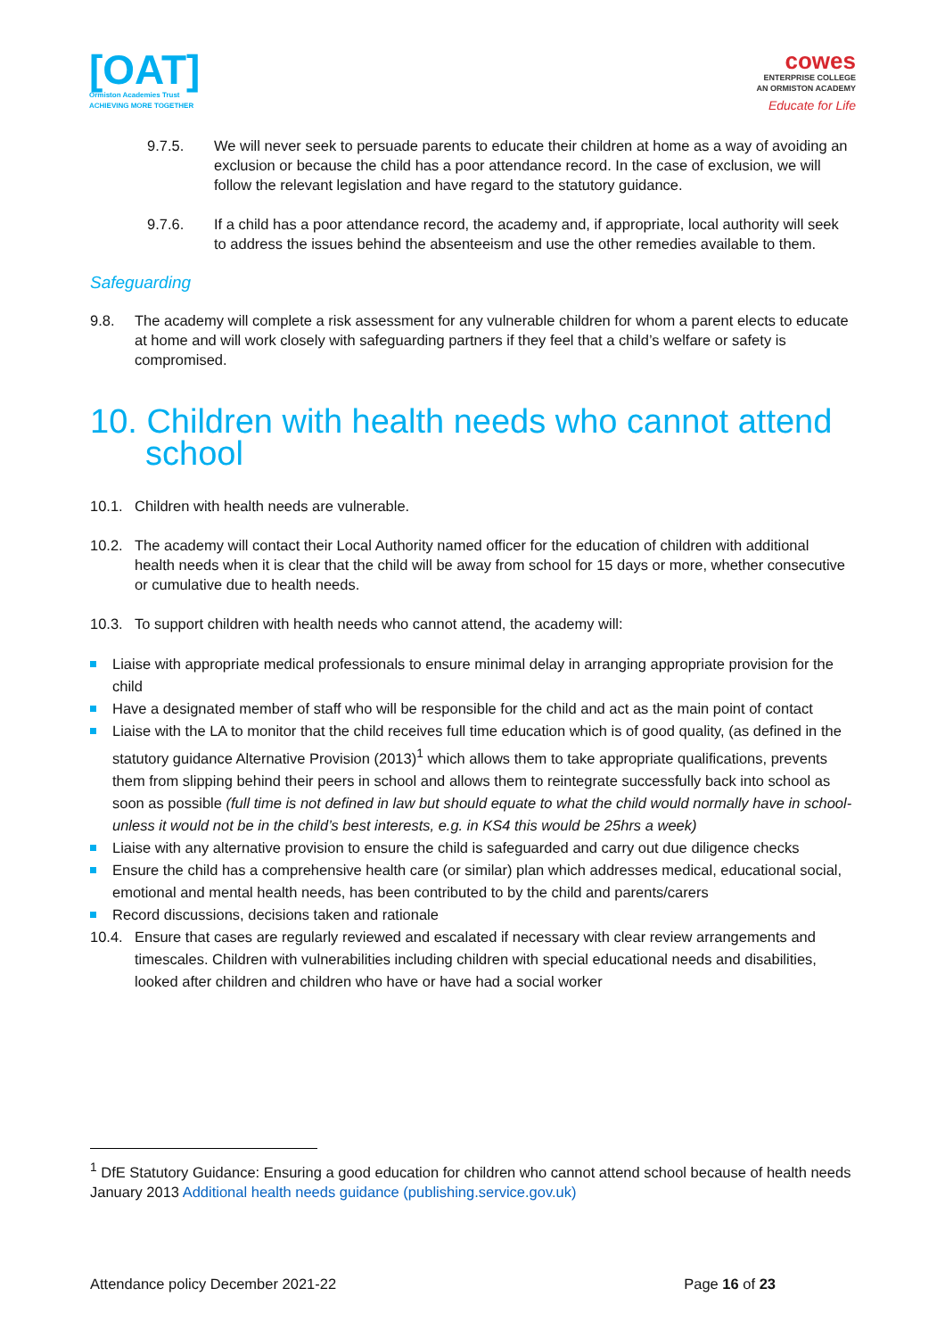[OAT]
Ormiston Academies Trust
ACHIEVING MORE TOGETHER
cowes
ENTERPRISE COLLEGE
AN ORMISTON ACADEMY
Educate for Life
9.7.5. We will never seek to persuade parents to educate their children at home as a way of avoiding an exclusion or because the child has a poor attendance record. In the case of exclusion, we will follow the relevant legislation and have regard to the statutory guidance.
9.7.6. If a child has a poor attendance record, the academy and, if appropriate, local authority will seek to address the issues behind the absenteeism and use the other remedies available to them.
Safeguarding
9.8. The academy will complete a risk assessment for any vulnerable children for whom a parent elects to educate at home and will work closely with safeguarding partners if they feel that a child’s welfare or safety is compromised.
10. Children with health needs who cannot attend school
10.1. Children with health needs are vulnerable.
10.2. The academy will contact their Local Authority named officer for the education of children with additional health needs when it is clear that the child will be away from school for 15 days or more, whether consecutive or cumulative due to health needs.
10.3. To support children with health needs who cannot attend, the academy will:
Liaise with appropriate medical professionals to ensure minimal delay in arranging appropriate provision for the child
Have a designated member of staff who will be responsible for the child and act as the main point of contact
Liaise with the LA to monitor that the child receives full time education which is of good quality, (as defined in the statutory guidance Alternative Provision (2013)<sup>1</sup> which allows them to take appropriate qualifications, prevents them from slipping behind their peers in school and allows them to reintegrate successfully back into school as soon as possible (full time is not defined in law but should equate to what the child would normally have in school- unless it would not be in the child’s best interests, e.g. in KS4 this would be 25hrs a week)
Liaise with any alternative provision to ensure the child is safeguarded and carry out due diligence checks
Ensure the child has a comprehensive health care (or similar) plan which addresses medical, educational social, emotional and mental health needs, has been contributed to by the child and parents/carers
Record discussions, decisions taken and rationale
10.4. Ensure that cases are regularly reviewed and escalated if necessary with clear review arrangements and timescales. Children with vulnerabilities including children with special educational needs and disabilities, looked after children and children who have or have had a social worker
<sup>1</sup> DfE Statutory Guidance: Ensuring a good education for children who cannot attend school because of health needs January 2013 Additional health needs guidance (publishing.service.gov.uk)
Attendance policy December 2021-22 Page 16 of 23